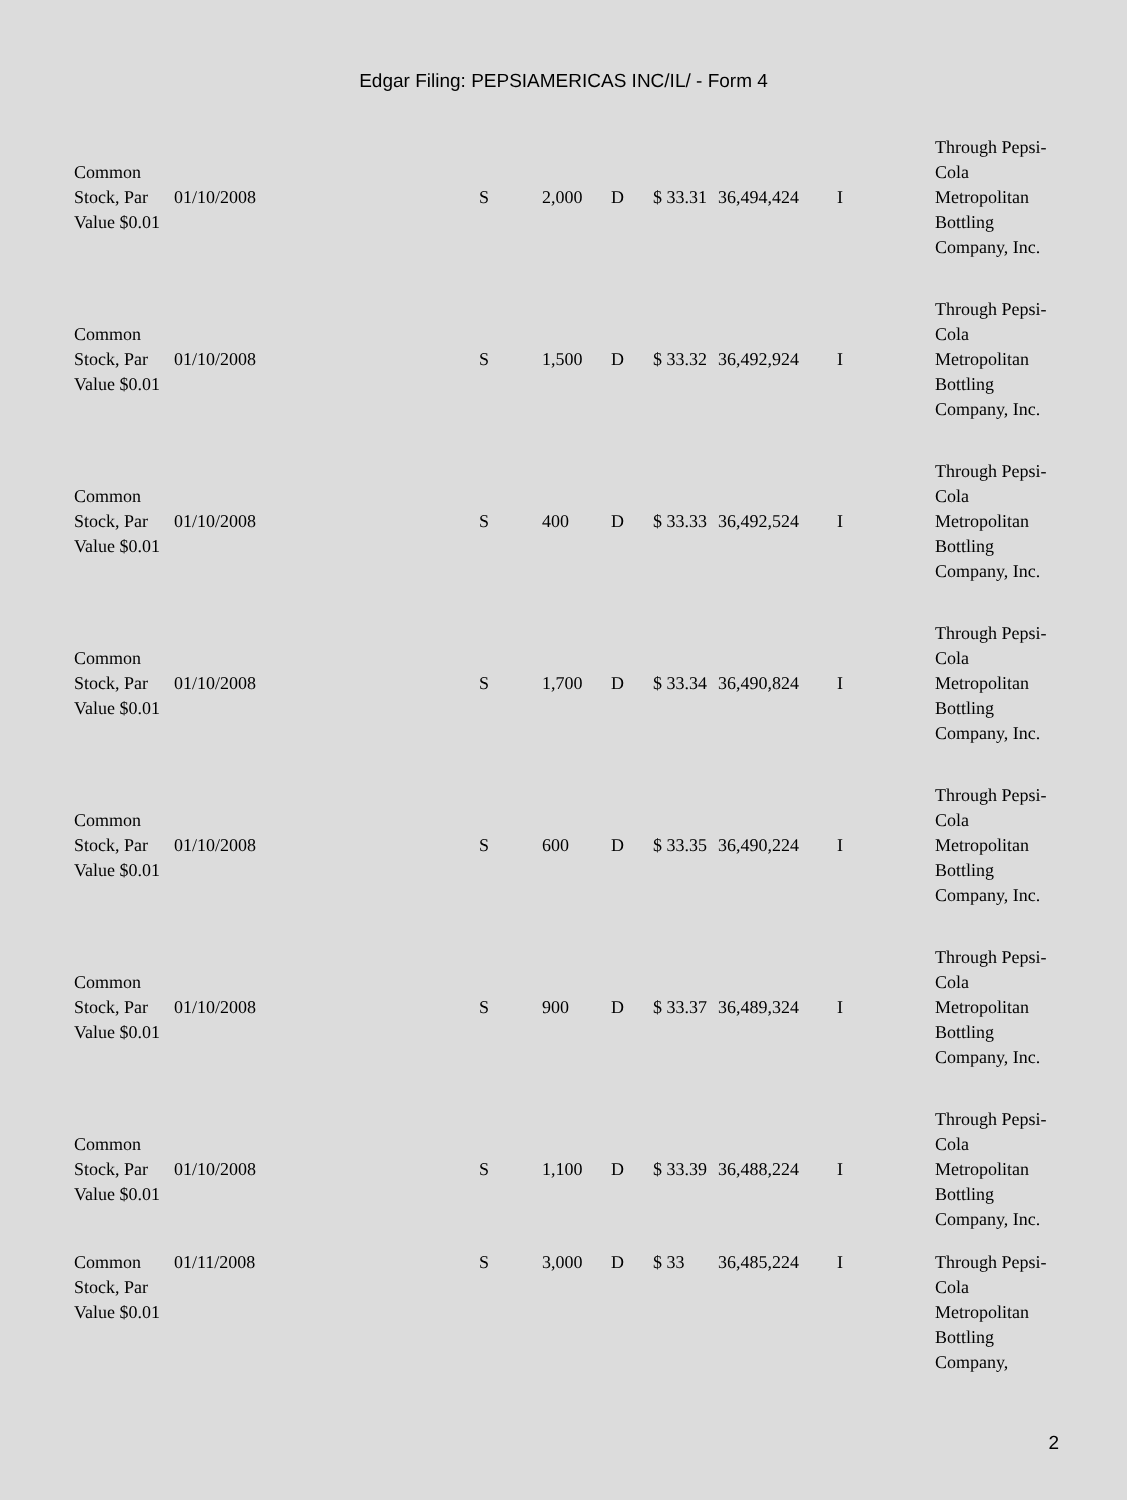Edgar Filing: PEPSIAMERICAS INC/IL/ - Form 4
| Common Stock, Par Value $0.01 | 01/10/2008 | S | 2,000 | D | $ 33.31 | 36,494,424 | I | Through Pepsi-Cola Metropolitan Bottling Company, Inc. |
| Common Stock, Par Value $0.01 | 01/10/2008 | S | 1,500 | D | $ 33.32 | 36,492,924 | I | Through Pepsi-Cola Metropolitan Bottling Company, Inc. |
| Common Stock, Par Value $0.01 | 01/10/2008 | S | 400 | D | $ 33.33 | 36,492,524 | I | Through Pepsi-Cola Metropolitan Bottling Company, Inc. |
| Common Stock, Par Value $0.01 | 01/10/2008 | S | 1,700 | D | $ 33.34 | 36,490,824 | I | Through Pepsi-Cola Metropolitan Bottling Company, Inc. |
| Common Stock, Par Value $0.01 | 01/10/2008 | S | 600 | D | $ 33.35 | 36,490,224 | I | Through Pepsi-Cola Metropolitan Bottling Company, Inc. |
| Common Stock, Par Value $0.01 | 01/10/2008 | S | 900 | D | $ 33.37 | 36,489,324 | I | Through Pepsi-Cola Metropolitan Bottling Company, Inc. |
| Common Stock, Par Value $0.01 | 01/10/2008 | S | 1,100 | D | $ 33.39 | 36,488,224 | I | Through Pepsi-Cola Metropolitan Bottling Company, Inc. |
| Common Stock, Par Value $0.01 | 01/11/2008 | S | 3,000 | D | $ 33 | 36,485,224 | I | Through Pepsi-Cola Metropolitan Bottling Company, |
2